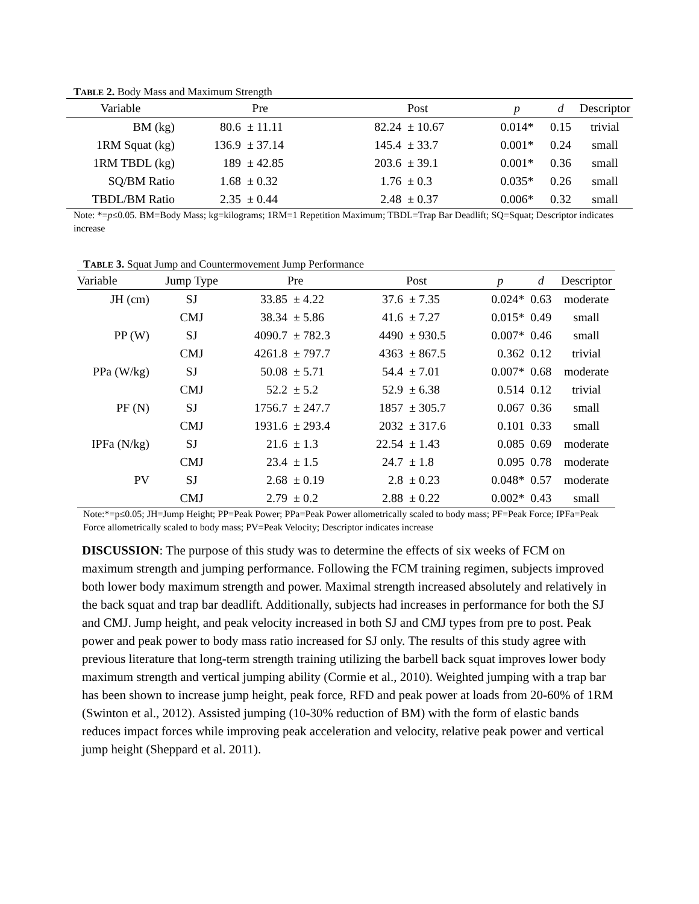TABLE 2. Body Mass and Maximum Strength
| Variable | Pre | | Post | | p | d | Descriptor |
| --- | --- | --- | --- | --- | --- | --- | --- |
| BM (kg) | 80.6 | ± 11.11 | 82.24 | ± 10.67 | 0.014* | 0.15 | trivial |
| 1RM Squat (kg) | 136.9 | ± 37.14 | 145.4 | ± 33.7 | 0.001* | 0.24 | small |
| 1RM TBDL (kg) | 189 | ± 42.85 | 203.6 | ± 39.1 | 0.001* | 0.36 | small |
| SQ/BM Ratio | 1.68 | ± 0.32 | 1.76 | ± 0.3 | 0.035* | 0.26 | small |
| TBDL/BM Ratio | 2.35 | ± 0.44 | 2.48 | ± 0.37 | 0.006* | 0.32 | small |
Note: *=p≤0.05. BM=Body Mass; kg=kilograms; 1RM=1 Repetition Maximum; TBDL=Trap Bar Deadlift; SQ=Squat; Descriptor indicates increase
TABLE 3. Squat Jump and Countermovement Jump Performance
| Variable | Jump Type | Pre | | Post | | p | d | Descriptor |
| --- | --- | --- | --- | --- | --- | --- | --- | --- |
| JH (cm) | SJ | 33.85 | ± 4.22 | 37.6 | ± 7.35 | 0.024* | 0.63 | moderate |
| | CMJ | 38.34 | ± 5.86 | 41.6 | ± 7.27 | 0.015* | 0.49 | small |
| PP (W) | SJ | 4090.7 | ± 782.3 | 4490 | ± 930.5 | 0.007* | 0.46 | small |
| | CMJ | 4261.8 | ± 797.7 | 4363 | ± 867.5 | 0.362 | 0.12 | trivial |
| PPa (W/kg) | SJ | 50.08 | ± 5.71 | 54.4 | ± 7.01 | 0.007* | 0.68 | moderate |
| | CMJ | 52.2 | ± 5.2 | 52.9 | ± 6.38 | 0.514 | 0.12 | trivial |
| PF (N) | SJ | 1756.7 | ± 247.7 | 1857 | ± 305.7 | 0.067 | 0.36 | small |
| | CMJ | 1931.6 | ± 293.4 | 2032 | ± 317.6 | 0.101 | 0.33 | small |
| IPFa (N/kg) | SJ | 21.6 | ± 1.3 | 22.54 | ± 1.43 | 0.085 | 0.69 | moderate |
| | CMJ | 23.4 | ± 1.5 | 24.7 | ± 1.8 | 0.095 | 0.78 | moderate |
| PV | SJ | 2.68 | ± 0.19 | 2.8 | ± 0.23 | 0.048* | 0.57 | moderate |
| | CMJ | 2.79 | ± 0.2 | 2.88 | ± 0.22 | 0.002* | 0.43 | small |
Note:*=p≤0.05; JH=Jump Height; PP=Peak Power; PPa=Peak Power allometrically scaled to body mass; PF=Peak Force; IPFa=Peak Force allometrically scaled to body mass; PV=Peak Velocity; Descriptor indicates increase
DISCUSSION: The purpose of this study was to determine the effects of six weeks of FCM on maximum strength and jumping performance. Following the FCM training regimen, subjects improved both lower body maximum strength and power. Maximal strength increased absolutely and relatively in the back squat and trap bar deadlift. Additionally, subjects had increases in performance for both the SJ and CMJ. Jump height, and peak velocity increased in both SJ and CMJ types from pre to post. Peak power and peak power to body mass ratio increased for SJ only. The results of this study agree with previous literature that long-term strength training utilizing the barbell back squat improves lower body maximum strength and vertical jumping ability (Cormie et al., 2010). Weighted jumping with a trap bar has been shown to increase jump height, peak force, RFD and peak power at loads from 20-60% of 1RM (Swinton et al., 2012). Assisted jumping (10-30% reduction of BM) with the form of elastic bands reduces impact forces while improving peak acceleration and velocity, relative peak power and vertical jump height (Sheppard et al. 2011).